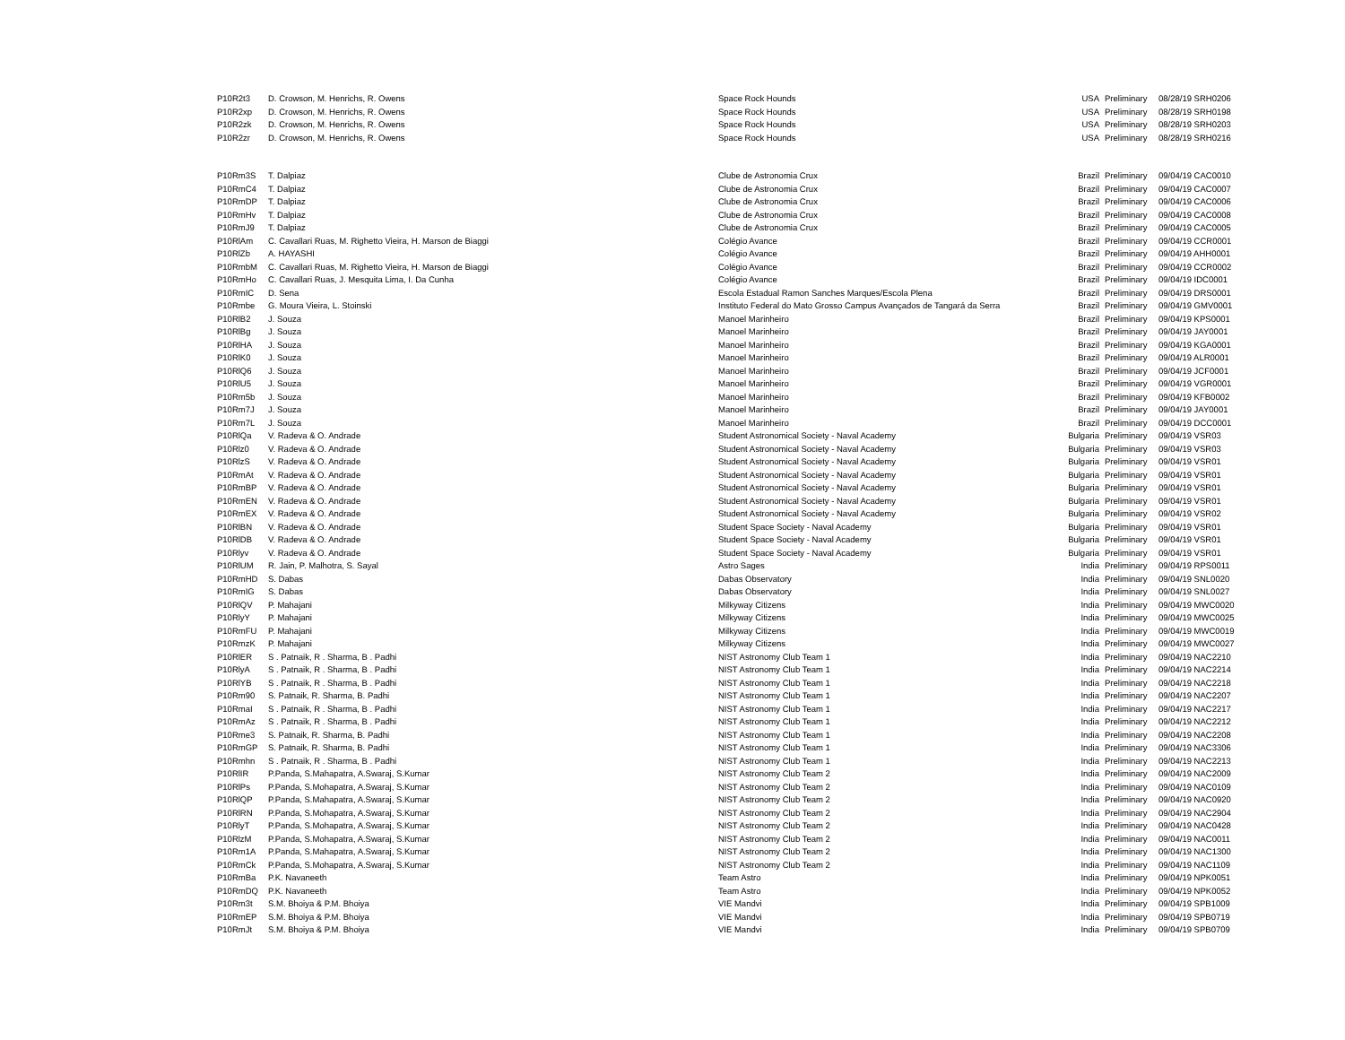| P10R2t3 | D. Crowson, M. Henrichs, R. Owens | Space Rock Hounds | USA | Preliminary | 08/28/19 SRH0206 |
| P10R2xp | D. Crowson, M. Henrichs, R. Owens | Space Rock Hounds | USA | Preliminary | 08/28/19 SRH0198 |
| P10R2zk | D. Crowson, M. Henrichs, R. Owens | Space Rock Hounds | USA | Preliminary | 08/28/19 SRH0203 |
| P10R2zr | D. Crowson, M. Henrichs, R. Owens | Space Rock Hounds | USA | Preliminary | 08/28/19 SRH0216 |
| P10Rm3S | T. Dalpiaz | Clube de Astronomia Crux | Brazil | Preliminary | 09/04/19 CAC0010 |
| P10RmC4 | T. Dalpiaz | Clube de Astronomia Crux | Brazil | Preliminary | 09/04/19 CAC0007 |
| P10RmDP | T. Dalpiaz | Clube de Astronomia Crux | Brazil | Preliminary | 09/04/19 CAC0006 |
| P10RmHv | T. Dalpiaz | Clube de Astronomia Crux | Brazil | Preliminary | 09/04/19 CAC0008 |
| P10RmJ9 | T. Dalpiaz | Clube de Astronomia Crux | Brazil | Preliminary | 09/04/19 CAC0005 |
| P10RlAm | C. Cavallari Ruas, M. Righetto Vieira, H. Marson de Biaggi | Colégio Avance | Brazil | Preliminary | 09/04/19 CCR0001 |
| P10RlZb | A. HAYASHI | Colégio Avance | Brazil | Preliminary | 09/04/19 AHH0001 |
| P10RmbM | C. Cavallari Ruas, M. Righetto Vieira, H. Marson de Biaggi | Colégio Avance | Brazil | Preliminary | 09/04/19 CCR0002 |
| P10RmHo | C. Cavallari Ruas, J. Mesquita Lima, I. Da Cunha | Colégio Avance | Brazil | Preliminary | 09/04/19 IDC0001 |
| P10RmIC | D. Sena | Escola Estadual Ramon Sanches Marques/Escola Plena | Brazil | Preliminary | 09/04/19 DRS0001 |
| P10Rmbe | G. Moura Vieira, L. Stoinski | Instituto Federal do Mato Grosso Campus Avançados de Tangará da Serra | Brazil | Preliminary | 09/04/19 GMV0001 |
| P10RlB2 | J. Souza | Manoel Marinheiro | Brazil | Preliminary | 09/04/19 KPS0001 |
| P10RlBg | J. Souza | Manoel Marinheiro | Brazil | Preliminary | 09/04/19 JAY0001 |
| P10RlHA | J. Souza | Manoel Marinheiro | Brazil | Preliminary | 09/04/19 KGA0001 |
| P10RlK0 | J. Souza | Manoel Marinheiro | Brazil | Preliminary | 09/04/19 ALR0001 |
| P10RlQ6 | J. Souza | Manoel Marinheiro | Brazil | Preliminary | 09/04/19 JCF0001 |
| P10RlU5 | J. Souza | Manoel Marinheiro | Brazil | Preliminary | 09/04/19 VGR0001 |
| P10Rm5b | J. Souza | Manoel Marinheiro | Brazil | Preliminary | 09/04/19 KFB0002 |
| P10Rm7J | J. Souza | Manoel Marinheiro | Brazil | Preliminary | 09/04/19 JAY0001 |
| P10Rm7L | J. Souza | Manoel Marinheiro | Brazil | Preliminary | 09/04/19 DCC0001 |
| P10RlQa | V. Radeva & O. Andrade | Student Astronomical Society - Naval Academy | Bulgaria | Preliminary | 09/04/19 VSR03 |
| P10Rlz0 | V. Radeva & O. Andrade | Student Astronomical Society - Naval Academy | Bulgaria | Preliminary | 09/04/19 VSR03 |
| P10RlzS | V. Radeva & O. Andrade | Student Astronomical Society - Naval Academy | Bulgaria | Preliminary | 09/04/19 VSR01 |
| P10RmAt | V. Radeva & O. Andrade | Student Astronomical Society - Naval Academy | Bulgaria | Preliminary | 09/04/19 VSR01 |
| P10RmBP | V. Radeva & O. Andrade | Student Astronomical Society - Naval Academy | Bulgaria | Preliminary | 09/04/19 VSR01 |
| P10RmEN | V. Radeva & O. Andrade | Student Astronomical Society - Naval Academy | Bulgaria | Preliminary | 09/04/19 VSR01 |
| P10RmEX | V. Radeva & O. Andrade | Student Astronomical Society - Naval Academy | Bulgaria | Preliminary | 09/04/19 VSR02 |
| P10RlBN | V. Radeva & O. Andrade | Student Space Society - Naval Academy | Bulgaria | Preliminary | 09/04/19 VSR01 |
| P10RlDB | V. Radeva & O. Andrade | Student Space Society - Naval Academy | Bulgaria | Preliminary | 09/04/19 VSR01 |
| P10Rlyv | V. Radeva & O. Andrade | Student Space Society - Naval Academy | Bulgaria | Preliminary | 09/04/19 VSR01 |
| P10RlUM | R. Jain, P. Malhotra, S. Sayal | Astro Sages | India | Preliminary | 09/04/19 RPS0011 |
| P10RmHD | S. Dabas | Dabas Observatory | India | Preliminary | 09/04/19 SNL0020 |
| P10RmIG | S. Dabas | Dabas Observatory | India | Preliminary | 09/04/19 SNL0027 |
| P10RlQV | P. Mahajani | Milkyway Citizens | India | Preliminary | 09/04/19 MWC0020 |
| P10RlyY | P. Mahajani | Milkyway Citizens | India | Preliminary | 09/04/19 MWC0025 |
| P10RmFU | P. Mahajani | Milkyway Citizens | India | Preliminary | 09/04/19 MWC0019 |
| P10RmzK | P. Mahajani | Milkyway Citizens | India | Preliminary | 09/04/19 MWC0027 |
| P10RlER | S . Patnaik, R . Sharma, B . Padhi | NIST Astronomy Club Team 1 | India | Preliminary | 09/04/19 NAC2210 |
| P10RlyA | S . Patnaik, R . Sharma, B . Padhi | NIST Astronomy Club Team 1 | India | Preliminary | 09/04/19 NAC2214 |
| P10RlYB | S . Patnaik, R . Sharma, B . Padhi | NIST Astronomy Club Team 1 | India | Preliminary | 09/04/19 NAC2218 |
| P10Rm90 | S. Patnaik, R. Sharma, B. Padhi | NIST Astronomy Club Team 1 | India | Preliminary | 09/04/19 NAC2207 |
| P10RmaI | S . Patnaik, R . Sharma, B . Padhi | NIST Astronomy Club Team 1 | India | Preliminary | 09/04/19 NAC2217 |
| P10RmAz | S . Patnaik, R . Sharma, B . Padhi | NIST Astronomy Club Team 1 | India | Preliminary | 09/04/19 NAC2212 |
| P10Rme3 | S. Patnaik, R. Sharma, B. Padhi | NIST Astronomy Club Team 1 | India | Preliminary | 09/04/19 NAC2208 |
| P10RmGP | S. Patnaik, R. Sharma, B. Padhi | NIST Astronomy Club Team 1 | India | Preliminary | 09/04/19 NAC3306 |
| P10Rmhn | S . Patnaik, R . Sharma, B . Padhi | NIST Astronomy Club Team 1 | India | Preliminary | 09/04/19 NAC2213 |
| P10RlIR | P.Panda, S.Mahapatra, A.Swaraj, S.Kumar | NIST Astronomy Club Team 2 | India | Preliminary | 09/04/19 NAC2009 |
| P10RlPs | P.Panda, S.Mohapatra, A.Swaraj, S.Kumar | NIST Astronomy Club Team 2 | India | Preliminary | 09/04/19 NAC0109 |
| P10RlQP | P.Panda, S.Mahapatra, A.Swaraj, S.Kumar | NIST Astronomy Club Team 2 | India | Preliminary | 09/04/19 NAC0920 |
| P10RlRN | P.Panda, S.Mohapatra, A.Swaraj, S.Kumar | NIST Astronomy Club Team 2 | India | Preliminary | 09/04/19 NAC2904 |
| P10RlyT | P.Panda, S.Mohapatra, A.Swaraj, S.Kumar | NIST Astronomy Club Team 2 | India | Preliminary | 09/04/19 NAC0428 |
| P10RlzM | P.Panda, S.Mohapatra, A.Swaraj, S.Kumar | NIST Astronomy Club Team 2 | India | Preliminary | 09/04/19 NAC0011 |
| P10Rm1A | P.Panda, S.Mahapatra, A.Swaraj, S.Kumar | NIST Astronomy Club Team 2 | India | Preliminary | 09/04/19 NAC1300 |
| P10RmCk | P.Panda, S.Mohapatra, A.Swaraj, S.Kumar | NIST Astronomy Club Team 2 | India | Preliminary | 09/04/19 NAC1109 |
| P10RmBa | P.K. Navaneeth | Team Astro | India | Preliminary | 09/04/19 NPK0051 |
| P10RmDQ | P.K. Navaneeth | Team Astro | India | Preliminary | 09/04/19 NPK0052 |
| P10Rm3t | S.M. Bhoiya & P.M. Bhoiya | VIE Mandvi | India | Preliminary | 09/04/19 SPB1009 |
| P10RmEP | S.M. Bhoiya & P.M. Bhoiya | VIE Mandvi | India | Preliminary | 09/04/19 SPB0719 |
| P10RmJt | S.M. Bhoiya & P.M. Bhoiya | VIE Mandvi | India | Preliminary | 09/04/19 SPB0709 |